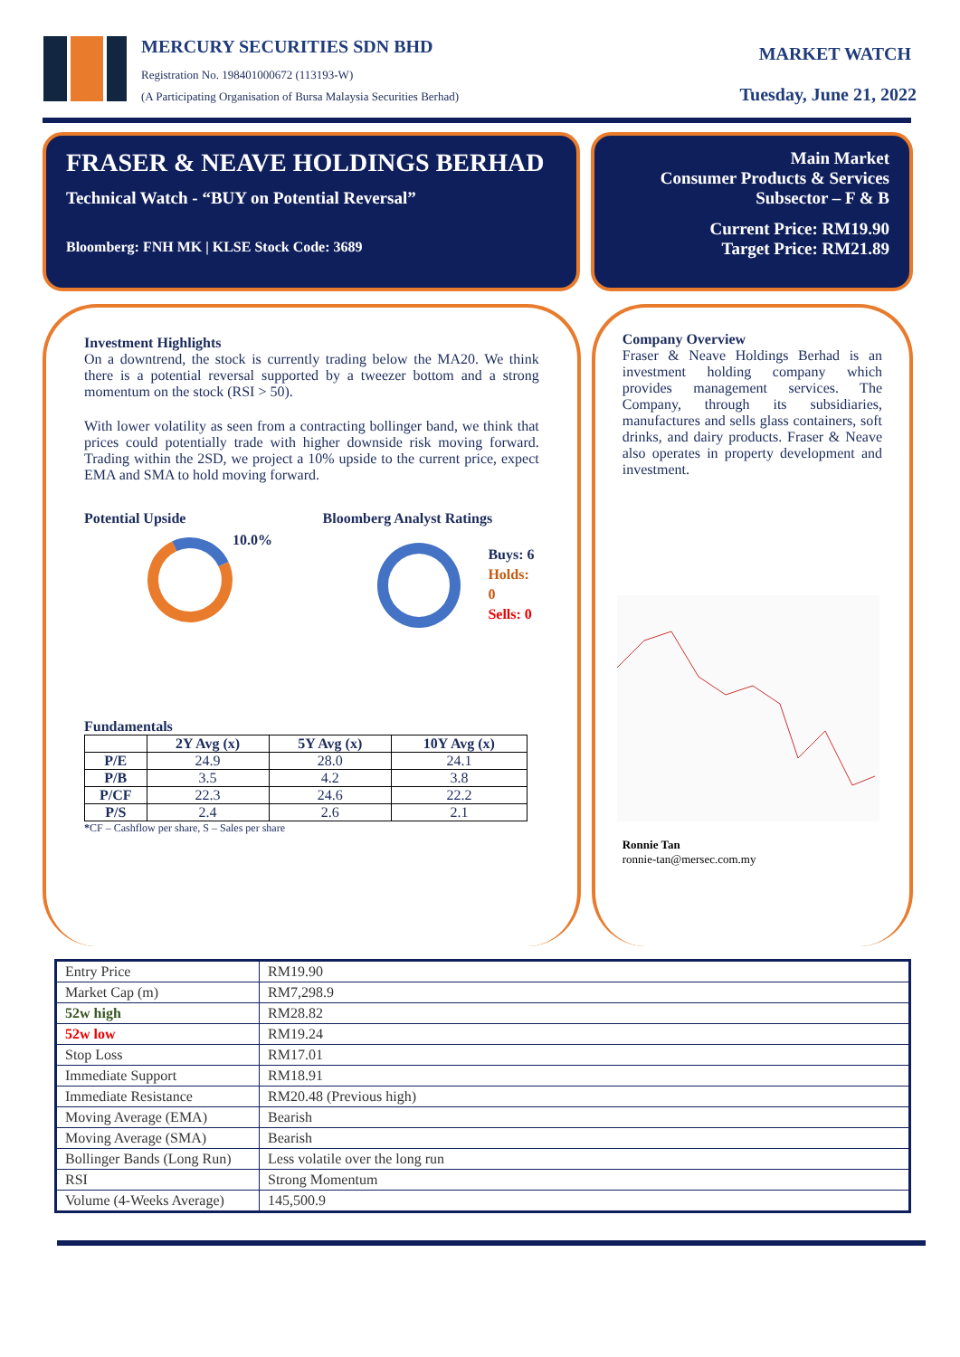MERCURY SECURITIES SDN BHD
Registration No. 198401000672 (113193-W)
(A Participating Organisation of Bursa Malaysia Securities Berhad)
MARKET WATCH
Tuesday, June 21, 2022
FRASER & NEAVE HOLDINGS BERHAD
Technical Watch - “BUY on Potential Reversal”
Bloomberg: FNH MK | KLSE Stock Code: 3689
Main Market
Consumer Products & Services
Subsector – F & B
Current Price: RM19.90
Target Price: RM21.89
Investment Highlights
On a downtrend, the stock is currently trading below the MA20. We think there is a potential reversal supported by a tweezer bottom and a strong momentum on the stock (RSI > 50).
With lower volatility as seen from a contracting bollinger band, we think that prices could potentially trade with higher downside risk moving forward. Trading within the 2SD, we project a 10% upside to the current price, expect EMA and SMA to hold moving forward.
Potential Upside
10.0%
Bloomberg Analyst Ratings
Buys: 6
Holds: 0
Sells: 0
Fundamentals
| | 2Y Avg (x) | 5Y Avg (x) | 10Y Avg (x) |
| --- | --- | --- | --- |
| P/E | 24.9 | 28.0 | 24.1 |
| P/B | 3.5 | 4.2 | 3.8 |
| P/CF | 22.3 | 24.6 | 22.2 |
| P/S | 2.4 | 2.6 | 2.1 |
*CF – Cashflow per share, S – Sales per share
Company Overview
Fraser & Neave Holdings Berhad is an investment holding company which provides management services. The Company, through its subsidiaries, manufactures and sells glass containers, soft drinks, and dairy products. Fraser & Neave also operates in property development and investment.
Ronnie Tan
ronnie-tan@mersec.com.my
| Entry Price | RM19.90 |
| Market Cap (m) | RM7,298.9 |
| 52w high | RM28.82 |
| 52w low | RM19.24 |
| Stop Loss | RM17.01 |
| Immediate Support | RM18.91 |
| Immediate Resistance | RM20.48 (Previous high) |
| Moving Average (EMA) | Bearish |
| Moving Average (SMA) | Bearish |
| Bollinger Bands (Long Run) | Less volatile over the long run |
| RSI | Strong Momentum |
| Volume (4-Weeks Average) | 145,500.9 |